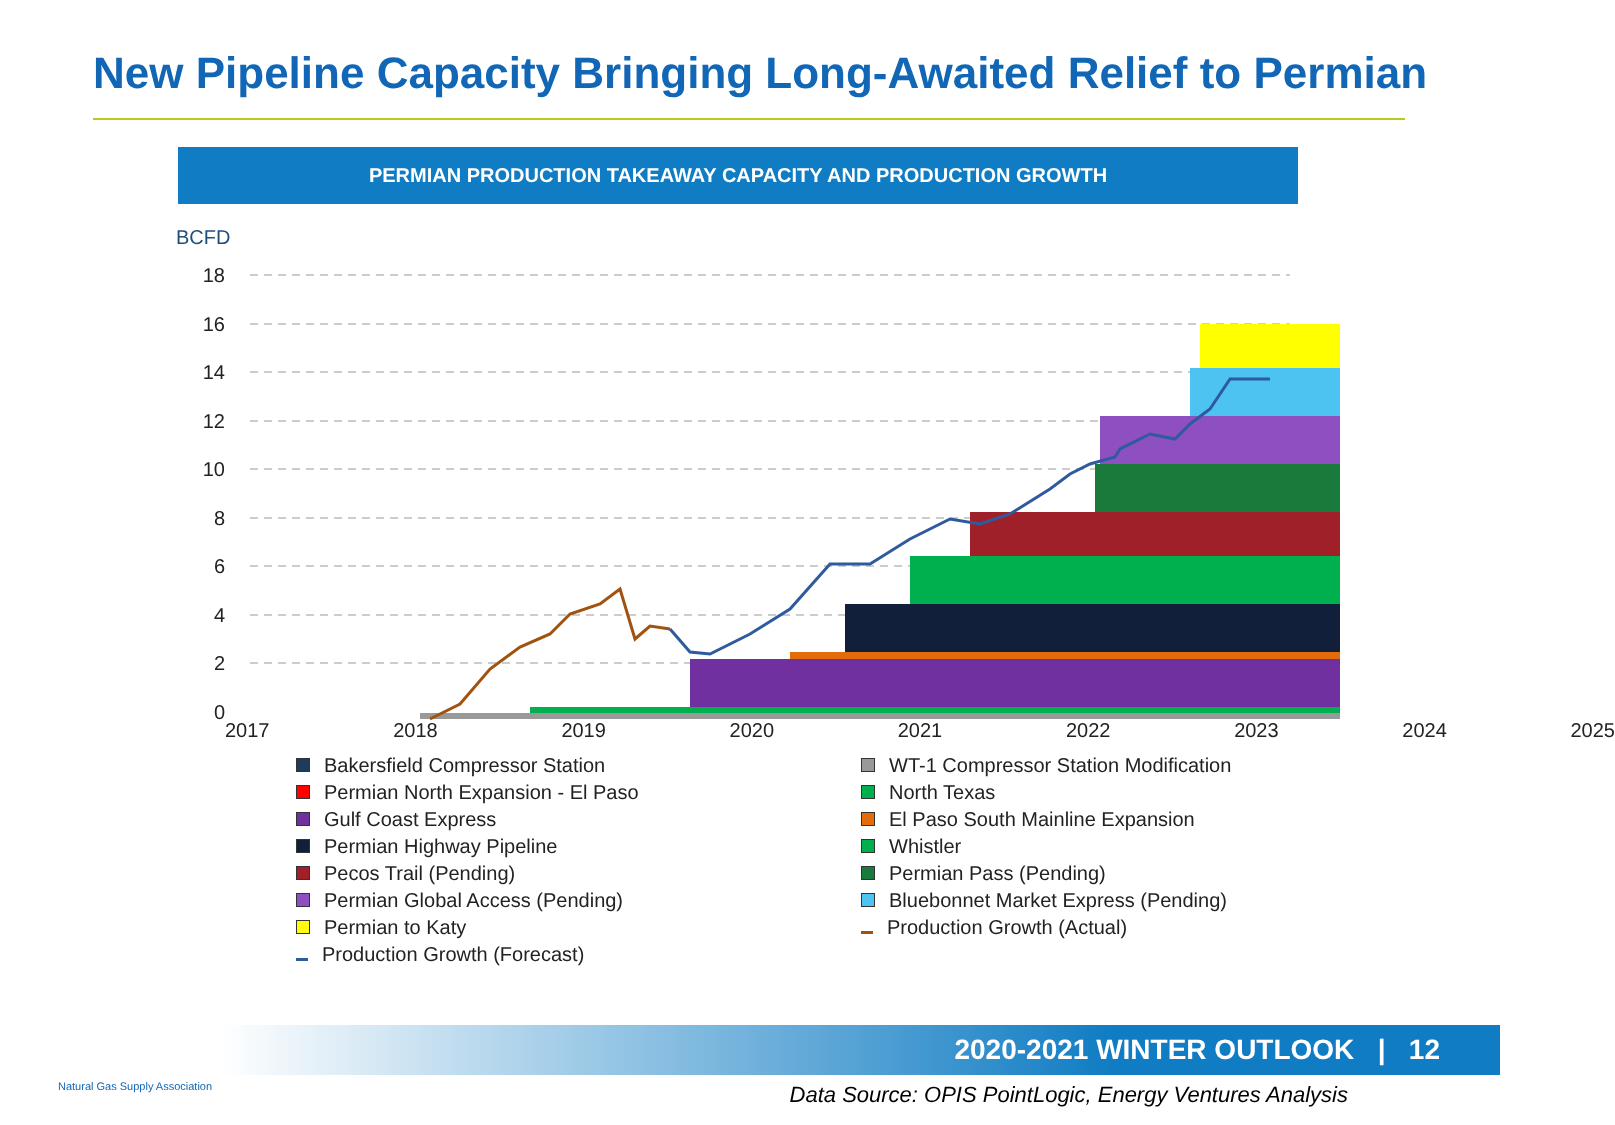New Pipeline Capacity Bringing Long-Awaited Relief to Permian
PERMIAN PRODUCTION TAKEAWAY CAPACITY AND PRODUCTION GROWTH
BCFD
18
16
14
12
10
8
6
4
2
0
2017 2018 2019 2020 2021 2022 2023 2024 2025
Bakersfield Compressor Station WT-1 Compressor Station Modification Permian North Expansion - El Paso North Texas Gulf Coast Express El Paso South Mainline Expansion Permian Highway Pipeline Whistler Pecos Trail (Pending) Permian Pass (Pending) Permian Global Access (Pending) Bluebonnet Market Express (Pending) Permian to Katy Production Growth (Actual) Production Growth (Forecast)
2020-2021 WINTER OUTLOOK | 12
Natural Gas Supply Association
Data Source: OPIS PointLogic, Energy Ventures Analysis